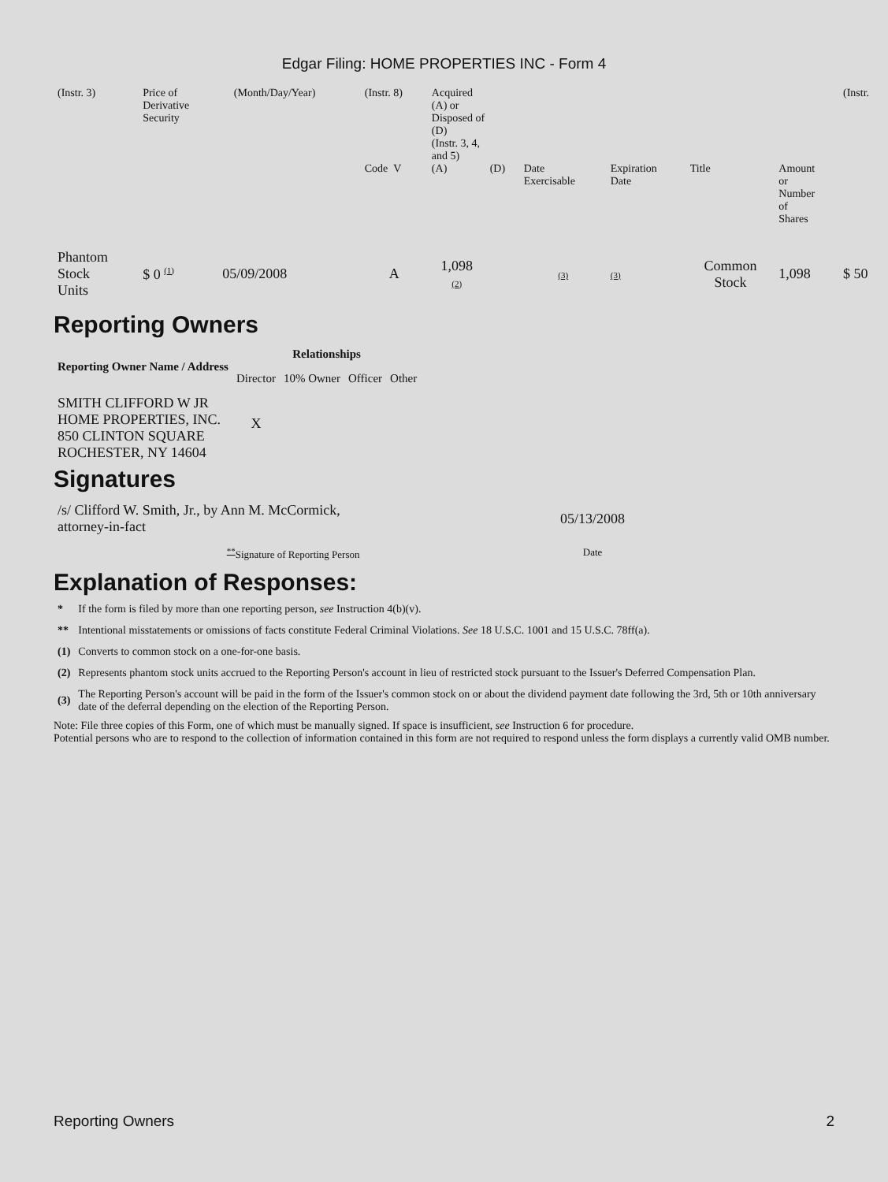Edgar Filing: HOME PROPERTIES INC - Form 4
| (Instr. 3) | Price of Derivative Security | | (Month/Day/Year) | (Instr. 8) | Acquired (A) or Disposed of (D) (Instr. 3, 4, and 5) | | | | | | (Instr. |
| | | | | Code V | (A) | (D) | Date Exercisable | Expiration Date | Title | Amount or Number of Shares | |
| Phantom Stock Units | $ 0 <sup>(1)</sup> | 05/09/2008 | | A | 1,098 (2) | | (3) | (3) | Common Stock | 1,098 | $ 50 |
Reporting Owners
| Reporting Owner Name / Address | Relationships | | | |
| --- | --- | --- | --- | --- |
| | Director | 10% Owner | Officer | Other |
| SMITH CLIFFORD W JR HOME PROPERTIES, INC. 850 CLINTON SQUARE ROCHESTER, NY 14604 | X | | | |
Signatures
| /s/ Clifford W. Smith, Jr., by Ann M. McCormick, attorney-in-fact | 05/13/2008 |
| <sup>**</sup> Signature of Reporting Person | Date |
Explanation of Responses:
| * | If the form is filed by more than one reporting person, see Instruction 4(b)(v). |
| ** | Intentional misstatements or omissions of facts constitute Federal Criminal Violations. See 18 U.S.C. 1001 and 15 U.S.C. 78ff(a). |
| (1) | Converts to common stock on a one-for-one basis. |
| (2) | Represents phantom stock units accrued to the Reporting Person's account in lieu of restricted stock pursuant to the Issuer's Deferred Compensation Plan. |
| (3) | The Reporting Person's account will be paid in the form of the Issuer's common stock on or about the dividend payment date following the 3rd, 5th or 10th anniversary date of the deferral depending on the election of the Reporting Person. |
Note: File three copies of this Form, one of which must be manually signed. If space is insufficient, see Instruction 6 for procedure.
Potential persons who are to respond to the collection of information contained in this form are not required to respond unless the form displays a currently valid OMB number.
Reporting Owners 2